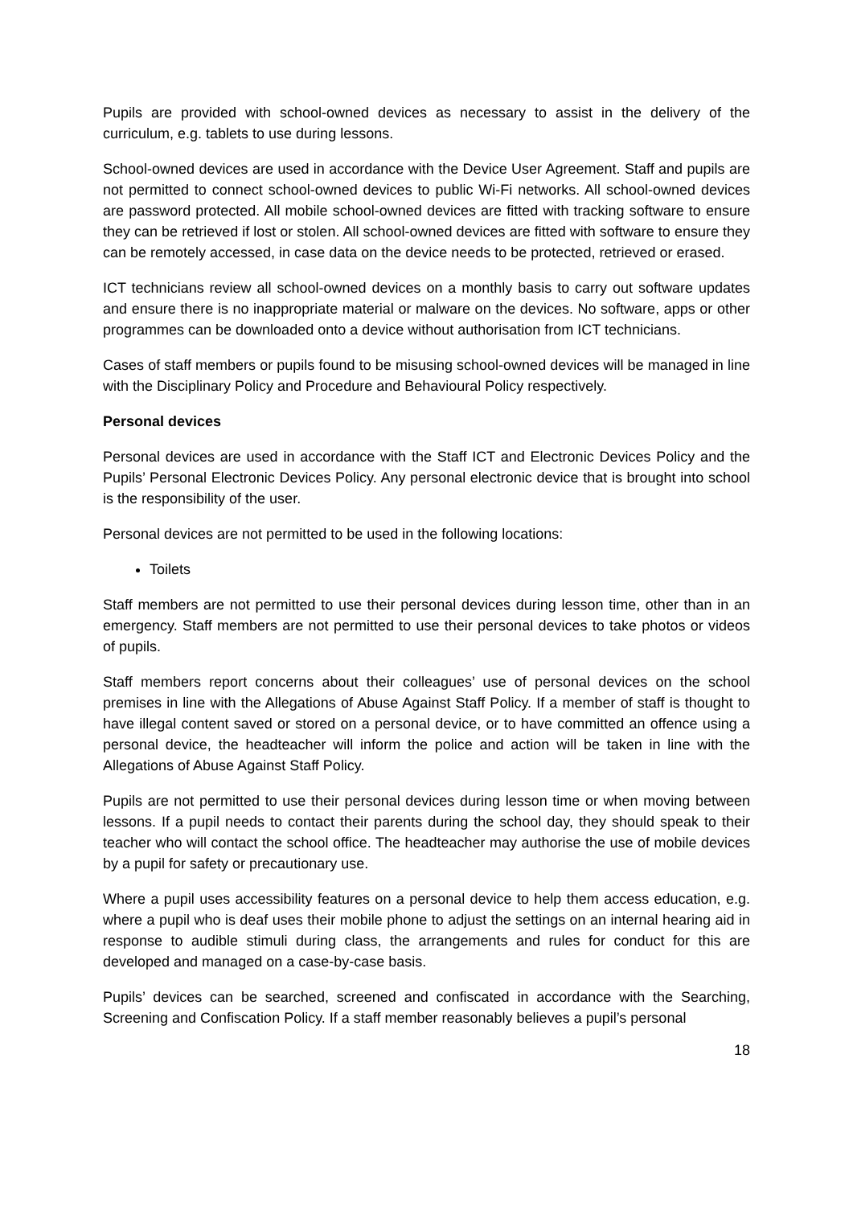Pupils are provided with school-owned devices as necessary to assist in the delivery of the curriculum, e.g. tablets to use during lessons.
School-owned devices are used in accordance with the Device User Agreement. Staff and pupils are not permitted to connect school-owned devices to public Wi-Fi networks. All school-owned devices are password protected. All mobile school-owned devices are fitted with tracking software to ensure they can be retrieved if lost or stolen. All school-owned devices are fitted with software to ensure they can be remotely accessed, in case data on the device needs to be protected, retrieved or erased.
ICT technicians review all school-owned devices on a monthly basis to carry out software updates and ensure there is no inappropriate material or malware on the devices. No software, apps or other programmes can be downloaded onto a device without authorisation from ICT technicians.
Cases of staff members or pupils found to be misusing school-owned devices will be managed in line with the Disciplinary Policy and Procedure and Behavioural Policy respectively.
Personal devices
Personal devices are used in accordance with the Staff ICT and Electronic Devices Policy and the Pupils’ Personal Electronic Devices Policy. Any personal electronic device that is brought into school is the responsibility of the user.
Personal devices are not permitted to be used in the following locations:
Toilets
Staff members are not permitted to use their personal devices during lesson time, other than in an emergency. Staff members are not permitted to use their personal devices to take photos or videos of pupils.
Staff members report concerns about their colleagues’ use of personal devices on the school premises in line with the Allegations of Abuse Against Staff Policy. If a member of staff is thought to have illegal content saved or stored on a personal device, or to have committed an offence using a personal device, the headteacher will inform the police and action will be taken in line with the Allegations of Abuse Against Staff Policy.
Pupils are not permitted to use their personal devices during lesson time or when moving between lessons. If a pupil needs to contact their parents during the school day, they should speak to their teacher who will contact the school office. The headteacher may authorise the use of mobile devices by a pupil for safety or precautionary use.
Where a pupil uses accessibility features on a personal device to help them access education, e.g. where a pupil who is deaf uses their mobile phone to adjust the settings on an internal hearing aid in response to audible stimuli during class, the arrangements and rules for conduct for this are developed and managed on a case-by-case basis.
Pupils’ devices can be searched, screened and confiscated in accordance with the Searching, Screening and Confiscation Policy. If a staff member reasonably believes a pupil’s personal
18